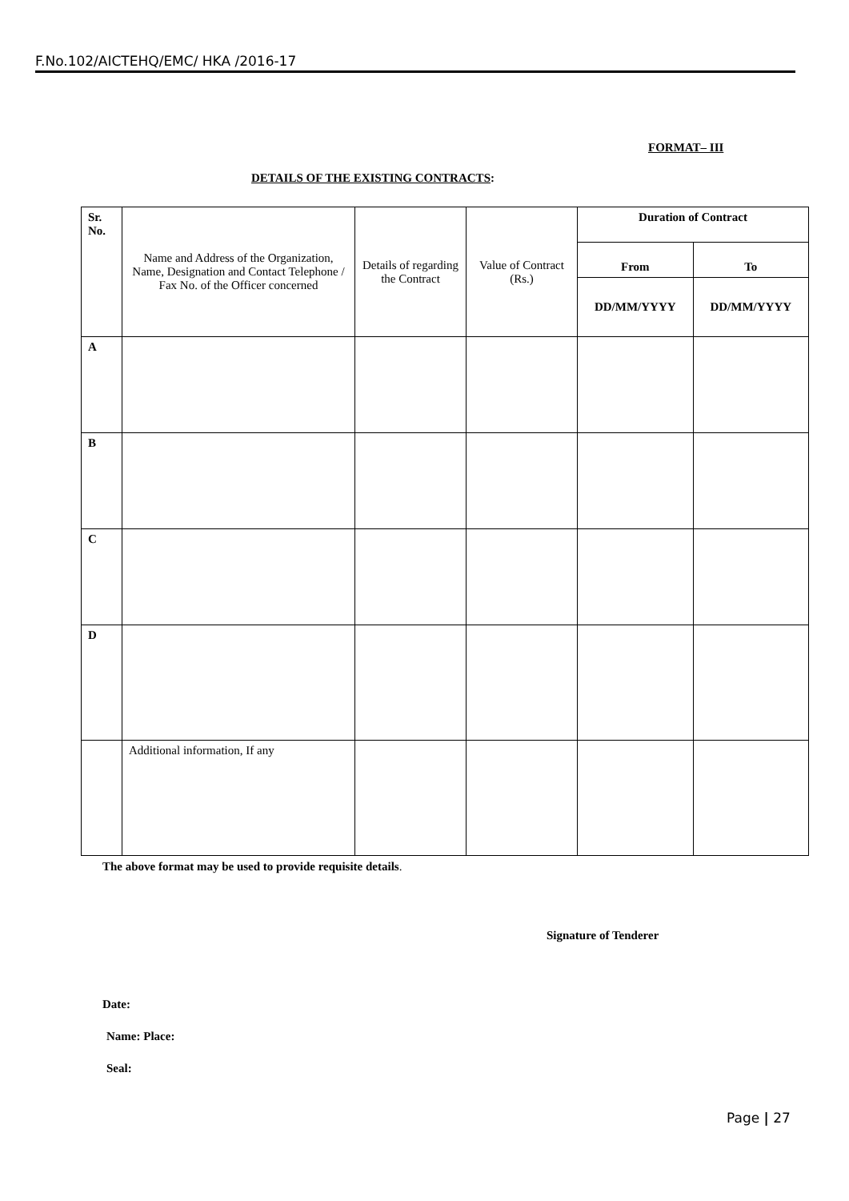F.No.102/AICTEHQ/EMC/ HKA /2016-17
FORMAT– III
DETAILS OF THE EXISTING CONTRACTS:
| Sr. No. | Name and Address of the Organization, Name, Designation and Contact Telephone / Fax No. of the Officer concerned | Details of regarding the Contract | Value of Contract (Rs.) | Duration of Contract | |
| --- | --- | --- | --- | --- | --- |
| | | | | From | To |
| | | | | DD/MM/YYYY | DD/MM/YYYY |
| A | | | | | |
| B | | | | | |
| C | | | | | |
| D | | | | | |
| | Additional information, If any | | | | |
The above format may be used to provide requisite details.
Signature of Tenderer
Date:
Name: Place:
Seal:
Page | 27